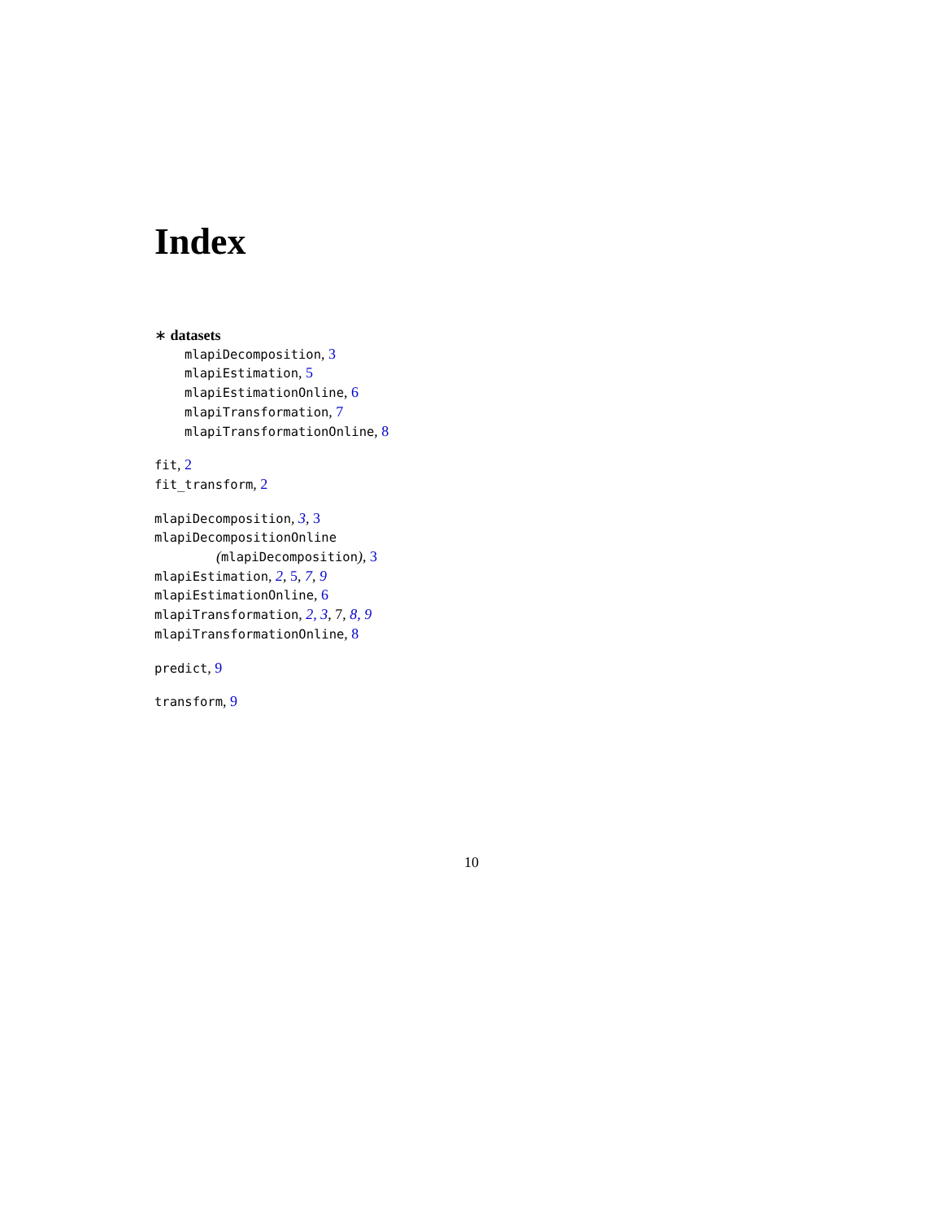Index
∗ datasets
mlapiDecomposition, 3
mlapiEstimation, 5
mlapiEstimationOnline, 6
mlapiTransformation, 7
mlapiTransformationOnline, 8
fit, 2
fit_transform, 2
mlapiDecomposition, 3, 3
mlapiDecompositionOnline
(mlapiDecomposition), 3
mlapiEstimation, 2, 5, 7, 9
mlapiEstimationOnline, 6
mlapiTransformation, 2, 3, 7, 8, 9
mlapiTransformationOnline, 8
predict, 9
transform, 9
10